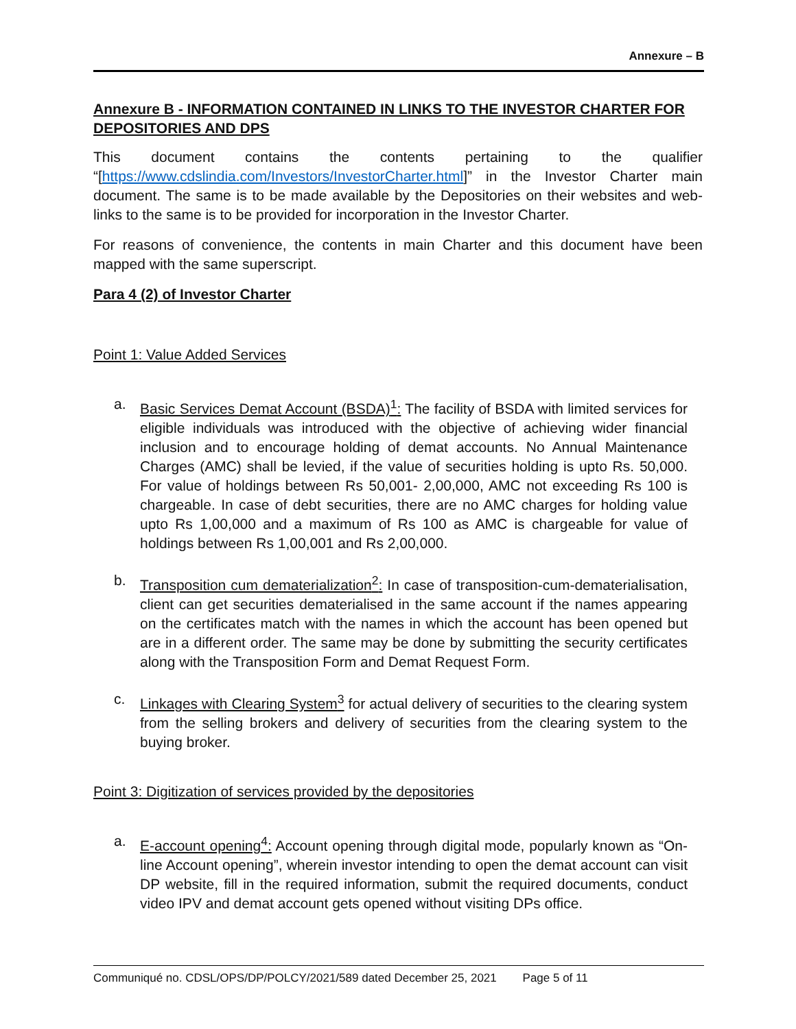Annexure – B
Annexure B - INFORMATION CONTAINED IN LINKS TO THE INVESTOR CHARTER FOR DEPOSITORIES AND DPS
This document contains the contents pertaining to the qualifier “[https://www.cdslindia.com/Investors/InvestorCharter.html]” in the Investor Charter main document. The same is to be made available by the Depositories on their websites and web-links to the same is to be provided for incorporation in the Investor Charter.
For reasons of convenience, the contents in main Charter and this document have been mapped with the same superscript.
Para 4 (2) of Investor Charter
Point 1: Value Added Services
a. Basic Services Demat Account (BSDA)<sup>1</sup>: The facility of BSDA with limited services for eligible individuals was introduced with the objective of achieving wider financial inclusion and to encourage holding of demat accounts. No Annual Maintenance Charges (AMC) shall be levied, if the value of securities holding is upto Rs. 50,000. For value of holdings between Rs 50,001- 2,00,000, AMC not exceeding Rs 100 is chargeable. In case of debt securities, there are no AMC charges for holding value upto Rs 1,00,000 and a maximum of Rs 100 as AMC is chargeable for value of holdings between Rs 1,00,001 and Rs 2,00,000.
b. Transposition cum dematerialization<sup>2</sup>: In case of transposition-cum-dematerialisation, client can get securities dematerialised in the same account if the names appearing on the certificates match with the names in which the account has been opened but are in a different order. The same may be done by submitting the security certificates along with the Transposition Form and Demat Request Form.
c. Linkages with Clearing System<sup>3</sup> for actual delivery of securities to the clearing system from the selling brokers and delivery of securities from the clearing system to the buying broker.
Point 3: Digitization of services provided by the depositories
a. E-account opening<sup>4</sup>: Account opening through digital mode, popularly known as “On-line Account opening”, wherein investor intending to open the demat account can visit DP website, fill in the required information, submit the required documents, conduct video IPV and demat account gets opened without visiting DPs office.
Communiqué no. CDSL/OPS/DP/POLCY/2021/589 dated December 25, 2021 Page 5 of 11